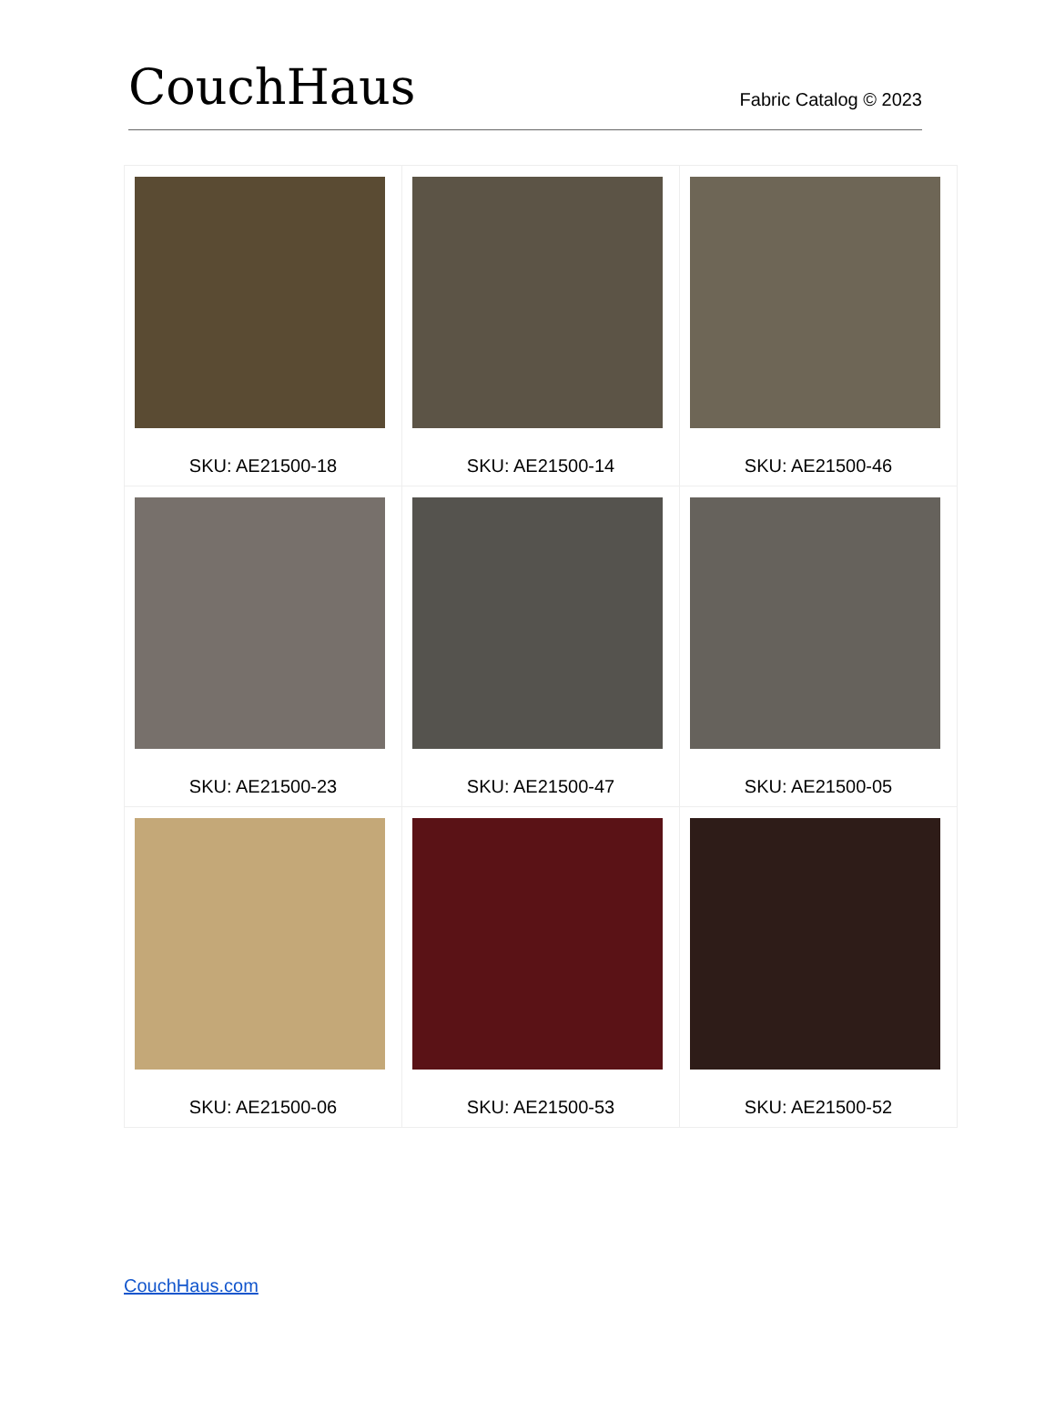CouchHaus
Fabric Catalog © 2023
| SKU: AE21500-18 | SKU: AE21500-14 | SKU: AE21500-46 |
| SKU: AE21500-23 | SKU: AE21500-47 | SKU: AE21500-05 |
| SKU: AE21500-06 | SKU: AE21500-53 | SKU: AE21500-52 |
CouchHaus.com